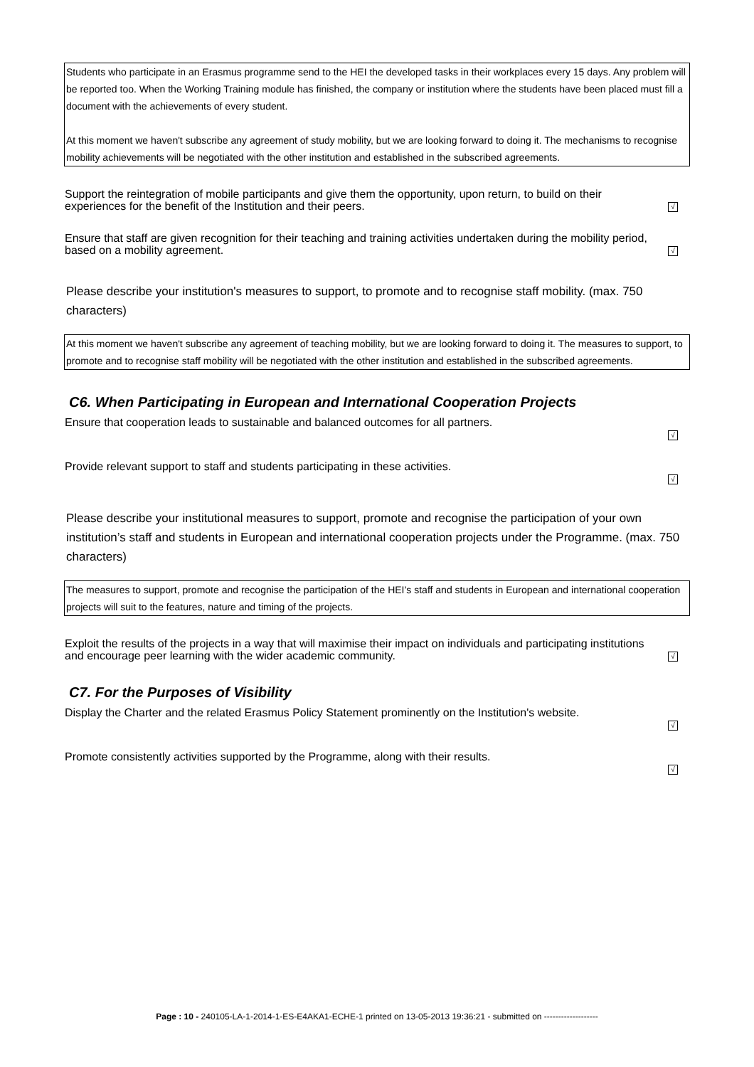Students who participate in an Erasmus programme send to the HEI the developed tasks in their workplaces every 15 days. Any problem will be reported too. When the Working Training module has finished, the company or institution where the students have been placed must fill a document with the achievements of every student.
At this moment we haven't subscribe any agreement of study mobility, but we are looking forward to doing it. The mechanisms to recognise mobility achievements will be negotiated with the other institution and established in the subscribed agreements.
Support the reintegration of mobile participants and give them the opportunity, upon return, to build on their experiences for the benefit of the Institution and their peers.
√
Ensure that staff are given recognition for their teaching and training activities undertaken during the mobility period, based on a mobility agreement.
√
Please describe your institution's measures to support, to promote and to recognise staff mobility. (max. 750 characters)
At this moment we haven't subscribe any agreement of teaching mobility, but we are looking forward to doing it. The measures to support, to promote and to recognise staff mobility will be negotiated with the other institution and established in the subscribed agreements.
C6. When Participating in European and International Cooperation Projects
Ensure that cooperation leads to sustainable and balanced outcomes for all partners.
√
Provide relevant support to staff and students participating in these activities.
√
Please describe your institutional measures to support, promote and recognise the participation of your own institution’s staff and students in European and international cooperation projects under the Programme. (max. 750 characters)
The measures to support, promote and recognise the participation of the HEI’s staff and students in European and international cooperation projects will suit to the features, nature and timing of the projects.
Exploit the results of the projects in a way that will maximise their impact on individuals and participating institutions and encourage peer learning with the wider academic community.
√
C7. For the Purposes of Visibility
Display the Charter and the related Erasmus Policy Statement prominently on the Institution's website.
√
Promote consistently activities supported by the Programme, along with their results.
√
Page : 10 - 240105-LA-1-2014-1-ES-E4AKA1-ECHE-1 printed on 13-05-2013 19:36:21 - submitted on -------------------